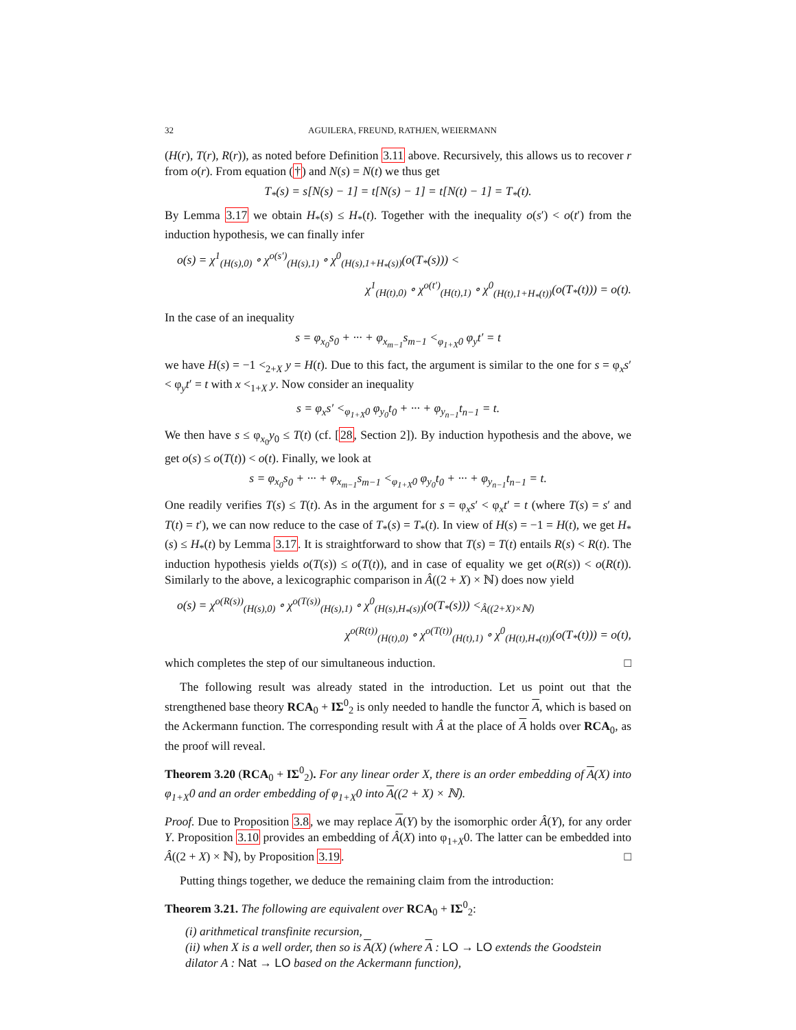32 AGUILERA, FREUND, RATHJEN, WEIERMANN
(H(r), T(r), R(r)), as noted before Definition 3.11 above. Recursively, this allows us to recover r from o(r). From equation (†) and N(s) = N(t) we thus get
T<sub>*</sub>(s) = s[N(s) − 1] = t[N(s) − 1] = t[N(t) − 1] = T<sub>*</sub>(t).
By Lemma 3.17 we obtain H<sub>*</sub>(s) ≤ H<sub>*</sub>(t). Together with the inequality o(s′) < o(t′) from the induction hypothesis, we can finally infer
o(s) = χ<sup>1</sup><sub>(H(s),0)</sub> ∘ χ<sup>o(s′)</sup><sub>(H(s),1)</sub> ∘ χ<sup>0</sup><sub>(H(s),1+H<sub>*</sub>(s))</sub>(o(T<sub>*</sub>(s))) <
χ<sup>1</sup><sub>(H(t),0)</sub> ∘ χ<sup>o(t′)</sup><sub>(H(t),1)</sub> ∘ χ<sup>0</sup><sub>(H(t),1+H<sub>*</sub>(t))</sub>(o(T<sub>*</sub>(t))) = o(t).
In the case of an inequality
s = φ<sub>x<sub>0</sub></sub>s<sub>0</sub> + ··· + φ<sub>x<sub>m−1</sub></sub>s<sub>m−1</sub> <<sub>φ<sub>1+X</sub>0</sub> φ<sub>y</sub>t′ = t
we have H(s) = −1 <<sub>2+X</sub> y = H(t). Due to this fact, the argument is similar to the one for s = φ<sub>x</sub>s′ < φ<sub>y</sub>t′ = t with x <<sub>1+X</sub> y. Now consider an inequality
s = φ<sub>x</sub>s′ <<sub>φ<sub>1+X</sub>0</sub> φ<sub>y<sub>0</sub></sub>t<sub>0</sub> + ··· + φ<sub>y<sub>n−1</sub></sub>t<sub>n−1</sub> = t.
We then have s ≤ φ<sub>x<sub>0</sub></sub>y<sub>0</sub> ≤ T(t) (cf. [28, Section 2]). By induction hypothesis and the above, we get o(s) ≤ o(T(t)) < o(t). Finally, we look at
s = φ<sub>x<sub>0</sub></sub>s<sub>0</sub> + ··· + φ<sub>x<sub>m−1</sub></sub>s<sub>m−1</sub> <<sub>φ<sub>1+X</sub>0</sub> φ<sub>y<sub>0</sub></sub>t<sub>0</sub> + ··· + φ<sub>y<sub>n−1</sub></sub>t<sub>n−1</sub> = t.
One readily verifies T(s) ≤ T(t). As in the argument for s = φ<sub>x</sub>s′ < φ<sub>x</sub>t′ = t (where T(s) = s′ and T(t) = t′), we can now reduce to the case of T<sub>*</sub>(s) = T<sub>*</sub>(t). In view of H(s) = −1 = H(t), we get H<sub>*</sub>(s) ≤ H<sub>*</sub>(t) by Lemma 3.17. It is straightforward to show that T(s) = T(t) entails R(s) < R(t). The induction hypothesis yields o(T(s)) ≤ o(T(t)), and in case of equality we get o(R(s)) < o(R(t)). Similarly to the above, a lexicographic comparison in Â((2 + X) × ℕ) does now yield
o(s) = χ<sup>o(R(s))</sup><sub>(H(s),0)</sub> ∘ χ<sup>o(T(s))</sup><sub>(H(s),1)</sub> ∘ χ<sup>0</sup><sub>(H(s),H<sub>*</sub>(s))</sub>(o(T<sub>*</sub>(s))) <<sub>Â((2+X)×ℕ)</sub>
χ<sup>o(R(t))</sup><sub>(H(t),0)</sub> ∘ χ<sup>o(T(t))</sup><sub>(H(t),1)</sub> ∘ χ<sup>0</sup><sub>(H(t),H<sub>*</sub>(t))</sub>(o(T<sub>*</sub>(t))) = o(t),
which completes the step of our simultaneous induction. □
The following result was already stated in the introduction. Let us point out that the strengthened base theory RCA<sub>0</sub> + IΣ<sup>0</sup><sub>2</sub> is only needed to handle the functor A, which is based on the Ackermann function. The corresponding result with Â at the place of A holds over RCA<sub>0</sub>, as the proof will reveal.
Theorem 3.20 (RCA<sub>0</sub> + IΣ<sup>0</sup><sub>2</sub>). For any linear order X, there is an order embedding of A(X) into φ<sub>1+X</sub>0 and an order embedding of φ<sub>1+X</sub>0 into A((2 + X) × ℕ).
Proof. Due to Proposition 3.8, we may replace A(Y) by the isomorphic order Â(Y), for any order Y. Proposition 3.10 provides an embedding of Â(X) into φ<sub>1+X</sub>0. The latter can be embedded into Â((2 + X) × ℕ), by Proposition 3.19. □
Putting things together, we deduce the remaining claim from the introduction:
Theorem 3.21. The following are equivalent over RCA<sub>0</sub> + IΣ<sup>0</sup><sub>2</sub>:
(i) arithmetical transfinite recursion,
(ii) when X is a well order, then so is A(X) (where A : LO → LO extends the Goodstein dilator A : Nat → LO based on the Ackermann function),